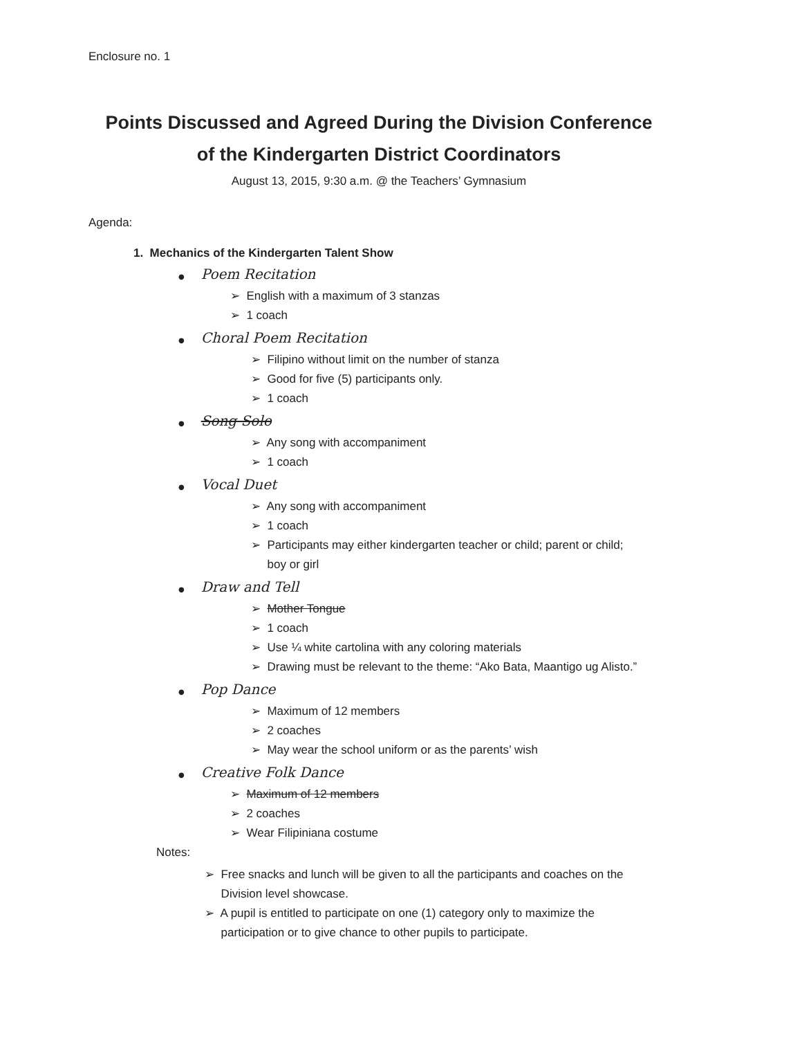Enclosure no. 1
Points Discussed and Agreed During the Division Conference
of the Kindergarten District Coordinators
August 13, 2015, 9:30 a.m. @ the Teachers’ Gymnasium
Agenda:
1. Mechanics of the Kindergarten Talent Show
● Poem Recitation
➢ English with a maximum of 3 stanzas
➢ 1 coach
● Choral Poem Recitation
➢ Filipino without limit on the number of stanza
➢ Good for five (5) participants only.
➢ 1 coach
● Song Solo
➢ Any song with accompaniment
➢ 1 coach
● Vocal Duet
➢ Any song with accompaniment
➢ 1 coach
➢ Participants may either kindergarten teacher or child; parent or child;
boy or girl
● Draw and Tell
➢ Mother Tongue
➢ 1 coach
➢ Use ¼ white cartolina with any coloring materials
➢ Drawing must be relevant to the theme: “Ako Bata, Maantigo ug Alisto.”
● Pop Dance
➢ Maximum of 12 members
➢ 2 coaches
➢ May wear the school uniform or as the parents’ wish
● Creative Folk Dance
➢ Maximum of 12 members
➢ 2 coaches
➢ Wear Filipiniana costume
Notes:
➢ Free snacks and lunch will be given to all the participants and coaches on the
Division level showcase.
➢ A pupil is entitled to participate on one (1) category only to maximize the
participation or to give chance to other pupils to participate.